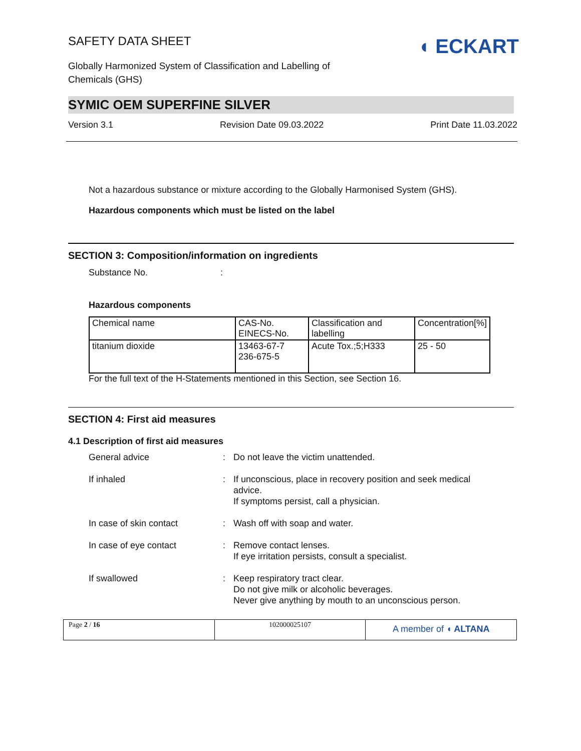SAFETY DATA SHEET
◖ ECKART
Globally Harmonized System of Classification and Labelling of Chemicals (GHS)
SYMIC OEM SUPERFINE SILVER
Version 3.1 Revision Date 09.03.2022 Print Date 11.03.2022
Not a hazardous substance or mixture according to the Globally Harmonised System (GHS).
Hazardous components which must be listed on the label
SECTION 3: Composition/information on ingredients
Substance No. :
Hazardous components
| Chemical name | CAS-No. EINECS-No. | Classification and labelling | Concentration[%] |
| --- | --- | --- | --- |
| titanium dioxide | 13463-67-7 236-675-5 | Acute Tox.;5;H333 | 25 - 50 |
For the full text of the H-Statements mentioned in this Section, see Section 16.
SECTION 4: First aid measures
4.1 Description of first aid measures
General advice : Do not leave the victim unattended.
If inhaled : If unconscious, place in recovery position and seek medical
advice.
If symptoms persist, call a physician.
In case of skin contact : Wash off with soap and water.
In case of eye contact : Remove contact lenses.
If eye irritation persists, consult a specialist.
If swallowed : Keep respiratory tract clear.
Do not give milk or alcoholic beverages.
Never give anything by mouth to an unconscious person.
Page 2 / 16 102000025107
A member of ◖ ALTANA